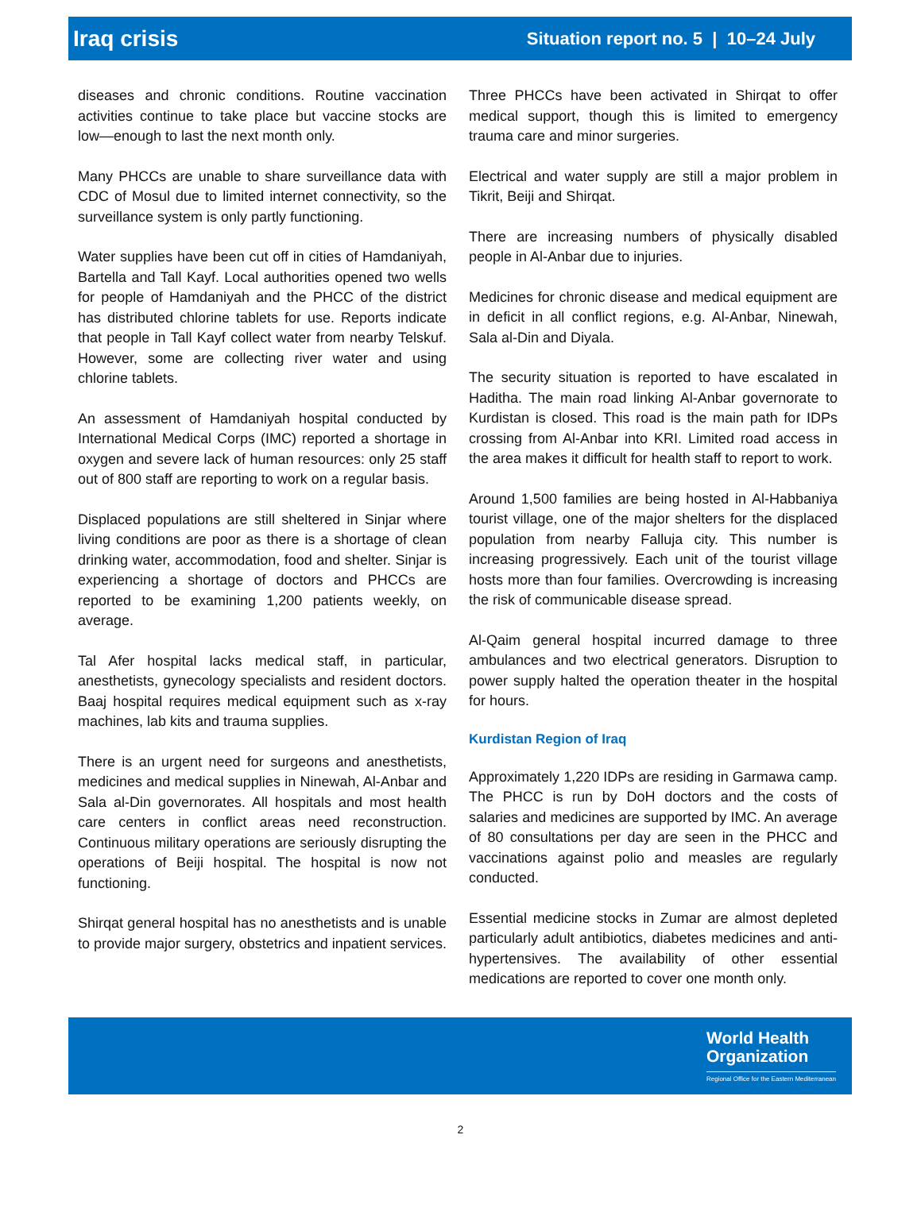Iraq crisis Situation report no. 5 | 10–24 July
diseases and chronic conditions. Routine vaccination activities continue to take place but vaccine stocks are low—enough to last the next month only.
Many PHCCs are unable to share surveillance data with CDC of Mosul due to limited internet connectivity, so the surveillance system is only partly functioning.
Water supplies have been cut off in cities of Hamdaniyah, Bartella and Tall Kayf. Local authorities opened two wells for people of Hamdaniyah and the PHCC of the district has distributed chlorine tablets for use. Reports indicate that people in Tall Kayf collect water from nearby Telskuf. However, some are collecting river water and using chlorine tablets.
An assessment of Hamdaniyah hospital conducted by International Medical Corps (IMC) reported a shortage in oxygen and severe lack of human resources: only 25 staff out of 800 staff are reporting to work on a regular basis.
Displaced populations are still sheltered in Sinjar where living conditions are poor as there is a shortage of clean drinking water, accommodation, food and shelter. Sinjar is experiencing a shortage of doctors and PHCCs are reported to be examining 1,200 patients weekly, on average.
Tal Afer hospital lacks medical staff, in particular, anesthetists, gynecology specialists and resident doctors. Baaj hospital requires medical equipment such as x-ray machines, lab kits and trauma supplies.
There is an urgent need for surgeons and anesthetists, medicines and medical supplies in Ninewah, Al-Anbar and Sala al-Din governorates. All hospitals and most health care centers in conflict areas need reconstruction. Continuous military operations are seriously disrupting the operations of Beiji hospital. The hospital is now not functioning.
Shirqat general hospital has no anesthetists and is unable to provide major surgery, obstetrics and inpatient services.
Three PHCCs have been activated in Shirqat to offer medical support, though this is limited to emergency trauma care and minor surgeries.
Electrical and water supply are still a major problem in Tikrit, Beiji and Shirqat.
There are increasing numbers of physically disabled people in Al-Anbar due to injuries.
Medicines for chronic disease and medical equipment are in deficit in all conflict regions, e.g. Al-Anbar, Ninewah, Sala al-Din and Diyala.
The security situation is reported to have escalated in Haditha. The main road linking Al-Anbar governorate to Kurdistan is closed. This road is the main path for IDPs crossing from Al-Anbar into KRI. Limited road access in the area makes it difficult for health staff to report to work.
Around 1,500 families are being hosted in Al-Habbaniya tourist village, one of the major shelters for the displaced population from nearby Falluja city. This number is increasing progressively. Each unit of the tourist village hosts more than four families. Overcrowding is increasing the risk of communicable disease spread.
Al-Qaim general hospital incurred damage to three ambulances and two electrical generators. Disruption to power supply halted the operation theater in the hospital for hours.
Kurdistan Region of Iraq
Approximately 1,220 IDPs are residing in Garmawa camp. The PHCC is run by DoH doctors and the costs of salaries and medicines are supported by IMC. An average of 80 consultations per day are seen in the PHCC and vaccinations against polio and measles are regularly conducted.
Essential medicine stocks in Zumar are almost depleted particularly adult antibiotics, diabetes medicines and anti-hypertensives. The availability of other essential medications are reported to cover one month only.
World Health
Organization
Regional Office for the Eastern Mediterranean
2